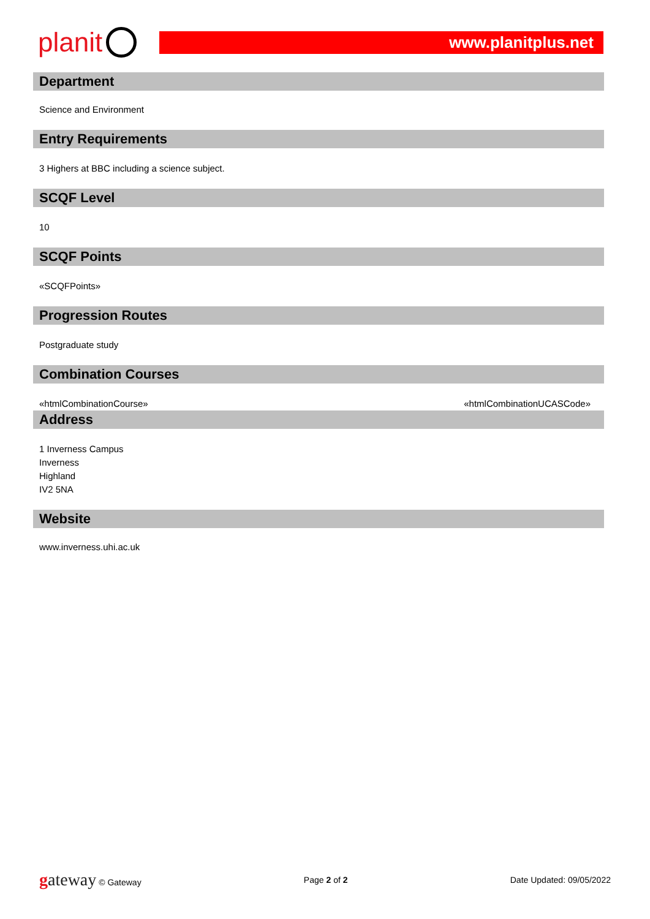planit
www.planitplus.net
Department
Science and Environment
Entry Requirements
3 Highers at BBC including a science subject.
SCQF Level
10
SCQF Points
«SCQFPoints»
Progression Routes
Postgraduate study
Combination Courses
«htmlCombinationCourse» «htmlCombinationUCASCode»
Address
1 Inverness Campus
Inverness
Highland
IV2 5NA
Website
www.inverness.uhi.ac.uk
gateway © Gateway Page 2 of 2 Date Updated: 09/05/2022